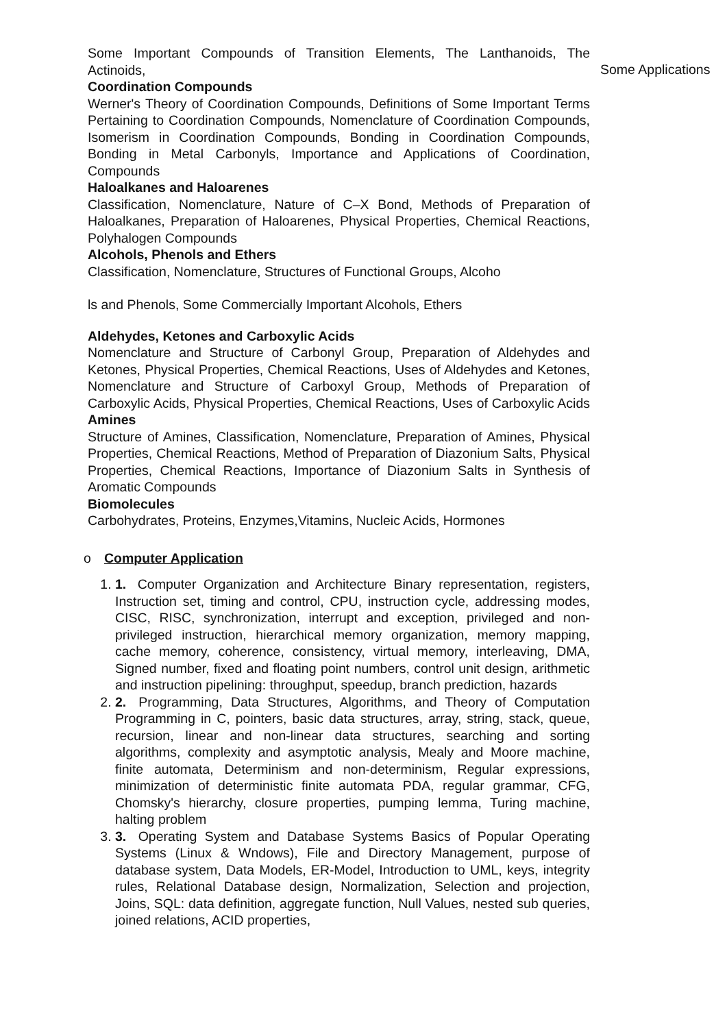Some Important Compounds of Transition Elements, The Lanthanoids, The Actinoids,
Coordination Compounds
Werner's Theory of Coordination Compounds, Definitions of Some Important Terms Pertaining to Coordination Compounds, Nomenclature of Coordination Compounds, Isomerism in Coordination Compounds, Bonding in Coordination Compounds, Bonding in Metal Carbonyls, Importance and Applications of Coordination, Compounds
Haloalkanes and Haloarenes
Classification, Nomenclature, Nature of C–X Bond, Methods of Preparation of Haloalkanes, Preparation of Haloarenes, Physical Properties, Chemical Reactions, Polyhalogen Compounds
Alcohols, Phenols and Ethers
Classification, Nomenclature, Structures of Functional Groups, Alcoho
ls and Phenols, Some Commercially Important Alcohols, Ethers
Aldehydes, Ketones and Carboxylic Acids
Nomenclature and Structure of Carbonyl Group, Preparation of Aldehydes and Ketones, Physical Properties, Chemical Reactions, Uses of Aldehydes and Ketones, Nomenclature and Structure of Carboxyl Group, Methods of Preparation of Carboxylic Acids, Physical Properties, Chemical Reactions, Uses of Carboxylic Acids Amines
Structure of Amines, Classification, Nomenclature, Preparation of Amines, Physical Properties, Chemical Reactions, Method of Preparation of Diazonium Salts, Physical Properties, Chemical Reactions, Importance of Diazonium Salts in Synthesis of Aromatic Compounds
Biomolecules
Carbohydrates, Proteins, Enzymes,Vitamins, Nucleic Acids, Hormones
o Computer Application
1. 1. Computer Organization and Architecture Binary representation, registers, Instruction set, timing and control, CPU, instruction cycle, addressing modes, CISC, RISC, synchronization, interrupt and exception, privileged and non-privileged instruction, hierarchical memory organization, memory mapping, cache memory, coherence, consistency, virtual memory, interleaving, DMA, Signed number, fixed and floating point numbers, control unit design, arithmetic and instruction pipelining: throughput, speedup, branch prediction, hazards
2. 2. Programming, Data Structures, Algorithms, and Theory of Computation Programming in C, pointers, basic data structures, array, string, stack, queue, recursion, linear and non-linear data structures, searching and sorting algorithms, complexity and asymptotic analysis, Mealy and Moore machine, finite automata, Determinism and non-determinism, Regular expressions, minimization of deterministic finite automata PDA, regular grammar, CFG, Chomsky's hierarchy, closure properties, pumping lemma, Turing machine, halting problem
3. 3. Operating System and Database Systems Basics of Popular Operating Systems (Linux & Wndows), File and Directory Management, purpose of database system, Data Models, ER-Model, Introduction to UML, keys, integrity rules, Relational Database design, Normalization, Selection and projection, Joins, SQL: data definition, aggregate function, Null Values, nested sub queries, joined relations, ACID properties,
Some Applications